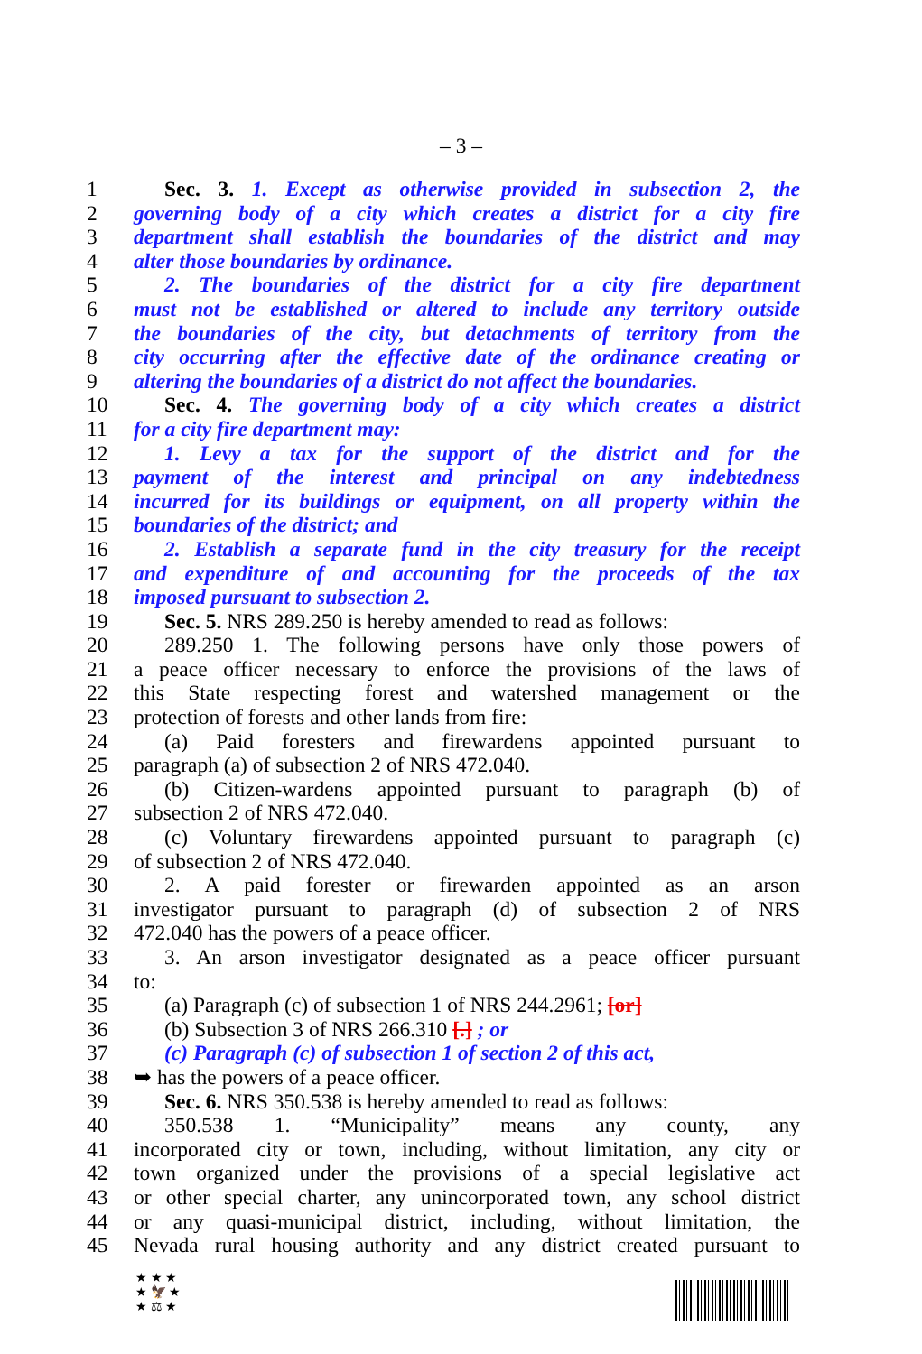– 3 –
1 Sec. 3. 1. Except as otherwise provided in subsection 2, the
2 governing body of a city which creates a district for a city fire
3 department shall establish the boundaries of the district and may
4 alter those boundaries by ordinance.
5 2. The boundaries of the district for a city fire department
6 must not be established or altered to include any territory outside
7 the boundaries of the city, but detachments of territory from the
8 city occurring after the effective date of the ordinance creating or
9 altering the boundaries of a district do not affect the boundaries.
10 Sec. 4. The governing body of a city which creates a district
11 for a city fire department may:
12 1. Levy a tax for the support of the district and for the
13 payment of the interest and principal on any indebtedness
14 incurred for its buildings or equipment, on all property within the
15 boundaries of the district; and
16 2. Establish a separate fund in the city treasury for the receipt
17 and expenditure of and accounting for the proceeds of the tax
18 imposed pursuant to subsection 2.
19 Sec. 5. NRS 289.250 is hereby amended to read as follows:
20 289.250 1. The following persons have only those powers of
21 a peace officer necessary to enforce the provisions of the laws of
22 this State respecting forest and watershed management or the
23 protection of forests and other lands from fire:
24 (a) Paid foresters and firewardens appointed pursuant to
25 paragraph (a) of subsection 2 of NRS 472.040.
26 (b) Citizen-wardens appointed pursuant to paragraph (b) of
27 subsection 2 of NRS 472.040.
28 (c) Voluntary firewardens appointed pursuant to paragraph (c)
29 of subsection 2 of NRS 472.040.
30 2. A paid forester or firewarden appointed as an arson
31 investigator pursuant to paragraph (d) of subsection 2 of NRS
32 472.040 has the powers of a peace officer.
33 3. An arson investigator designated as a peace officer pursuant
34 to:
35 (a) Paragraph (c) of subsection 1 of NRS 244.2961; [or]
36 (b) Subsection 3 of NRS 266.310 [.] ; or
37 (c) Paragraph (c) of subsection 1 of section 2 of this act,
38 ➥ has the powers of a peace officer.
39 Sec. 6. NRS 350.538 is hereby amended to read as follows:
40 350.538 1. “Municipality” means any county, any
41 incorporated city or town, including, without limitation, any city or
42 town organized under the provisions of a special legislative act
43 or other special charter, any unincorporated town, any school district
44 or any quasi-municipal district, including, without limitation, the
45 Nevada rural housing authority and any district created pursuant to
★ ★ ★
★ 🦅 ★
★ ⚖ ★